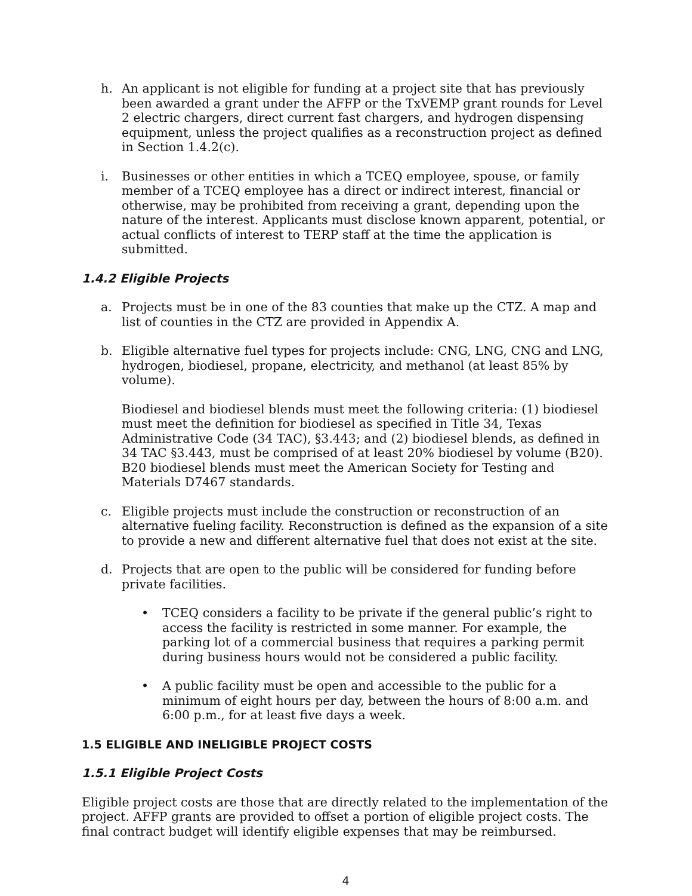h. An applicant is not eligible for funding at a project site that has previously been awarded a grant under the AFFP or the TxVEMP grant rounds for Level 2 electric chargers, direct current fast chargers, and hydrogen dispensing equipment, unless the project qualifies as a reconstruction project as defined in Section 1.4.2(c).
i. Businesses or other entities in which a TCEQ employee, spouse, or family member of a TCEQ employee has a direct or indirect interest, financial or otherwise, may be prohibited from receiving a grant, depending upon the nature of the interest. Applicants must disclose known apparent, potential, or actual conflicts of interest to TERP staff at the time the application is submitted.
1.4.2 Eligible Projects
a. Projects must be in one of the 83 counties that make up the CTZ. A map and list of counties in the CTZ are provided in Appendix A.
b. Eligible alternative fuel types for projects include: CNG, LNG, CNG and LNG, hydrogen, biodiesel, propane, electricity, and methanol (at least 85% by volume).
Biodiesel and biodiesel blends must meet the following criteria: (1) biodiesel must meet the definition for biodiesel as specified in Title 34, Texas Administrative Code (34 TAC), §3.443; and (2) biodiesel blends, as defined in 34 TAC §3.443, must be comprised of at least 20% biodiesel by volume (B20). B20 biodiesel blends must meet the American Society for Testing and Materials D7467 standards.
c. Eligible projects must include the construction or reconstruction of an alternative fueling facility. Reconstruction is defined as the expansion of a site to provide a new and different alternative fuel that does not exist at the site.
d. Projects that are open to the public will be considered for funding before private facilities.
• TCEQ considers a facility to be private if the general public’s right to access the facility is restricted in some manner. For example, the parking lot of a commercial business that requires a parking permit during business hours would not be considered a public facility.
• A public facility must be open and accessible to the public for a minimum of eight hours per day, between the hours of 8:00 a.m. and 6:00 p.m., for at least five days a week.
1.5 ELIGIBLE AND INELIGIBLE PROJECT COSTS
1.5.1 Eligible Project Costs
Eligible project costs are those that are directly related to the implementation of the project. AFFP grants are provided to offset a portion of eligible project costs. The final contract budget will identify eligible expenses that may be reimbursed.
4